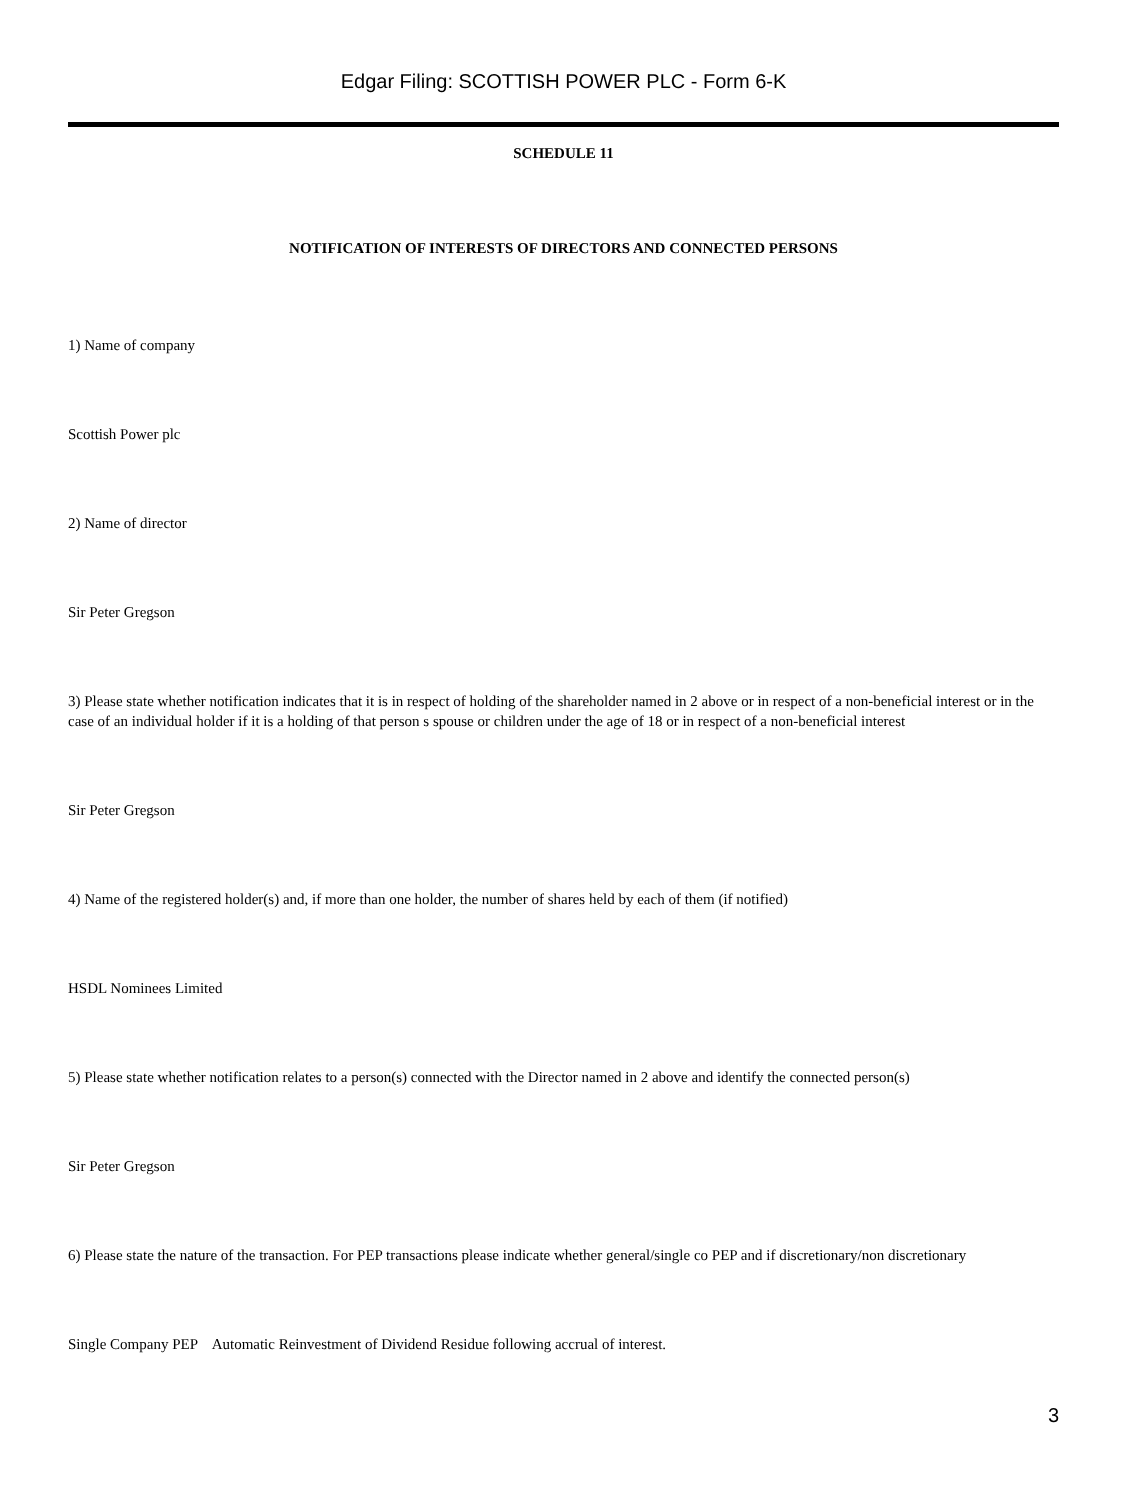Edgar Filing: SCOTTISH POWER PLC - Form 6-K
SCHEDULE 11
NOTIFICATION OF INTERESTS OF DIRECTORS AND CONNECTED PERSONS
1) Name of company
Scottish Power plc
2) Name of director
Sir Peter Gregson
3) Please state whether notification indicates that it is in respect of holding of the shareholder named in 2 above or in respect of a non-beneficial interest or in the case of an individual holder if it is a holding of that person s spouse or children under the age of 18 or in respect of a non-beneficial interest
Sir Peter Gregson
4) Name of the registered holder(s) and, if more than one holder, the number of shares held by each of them (if notified)
HSDL Nominees Limited
5) Please state whether notification relates to a person(s) connected with the Director named in 2 above and identify the connected person(s)
Sir Peter Gregson
6) Please state the nature of the transaction. For PEP transactions please indicate whether general/single co PEP and if discretionary/non discretionary
Single Company PEP Automatic Reinvestment of Dividend Residue following accrual of interest.
3